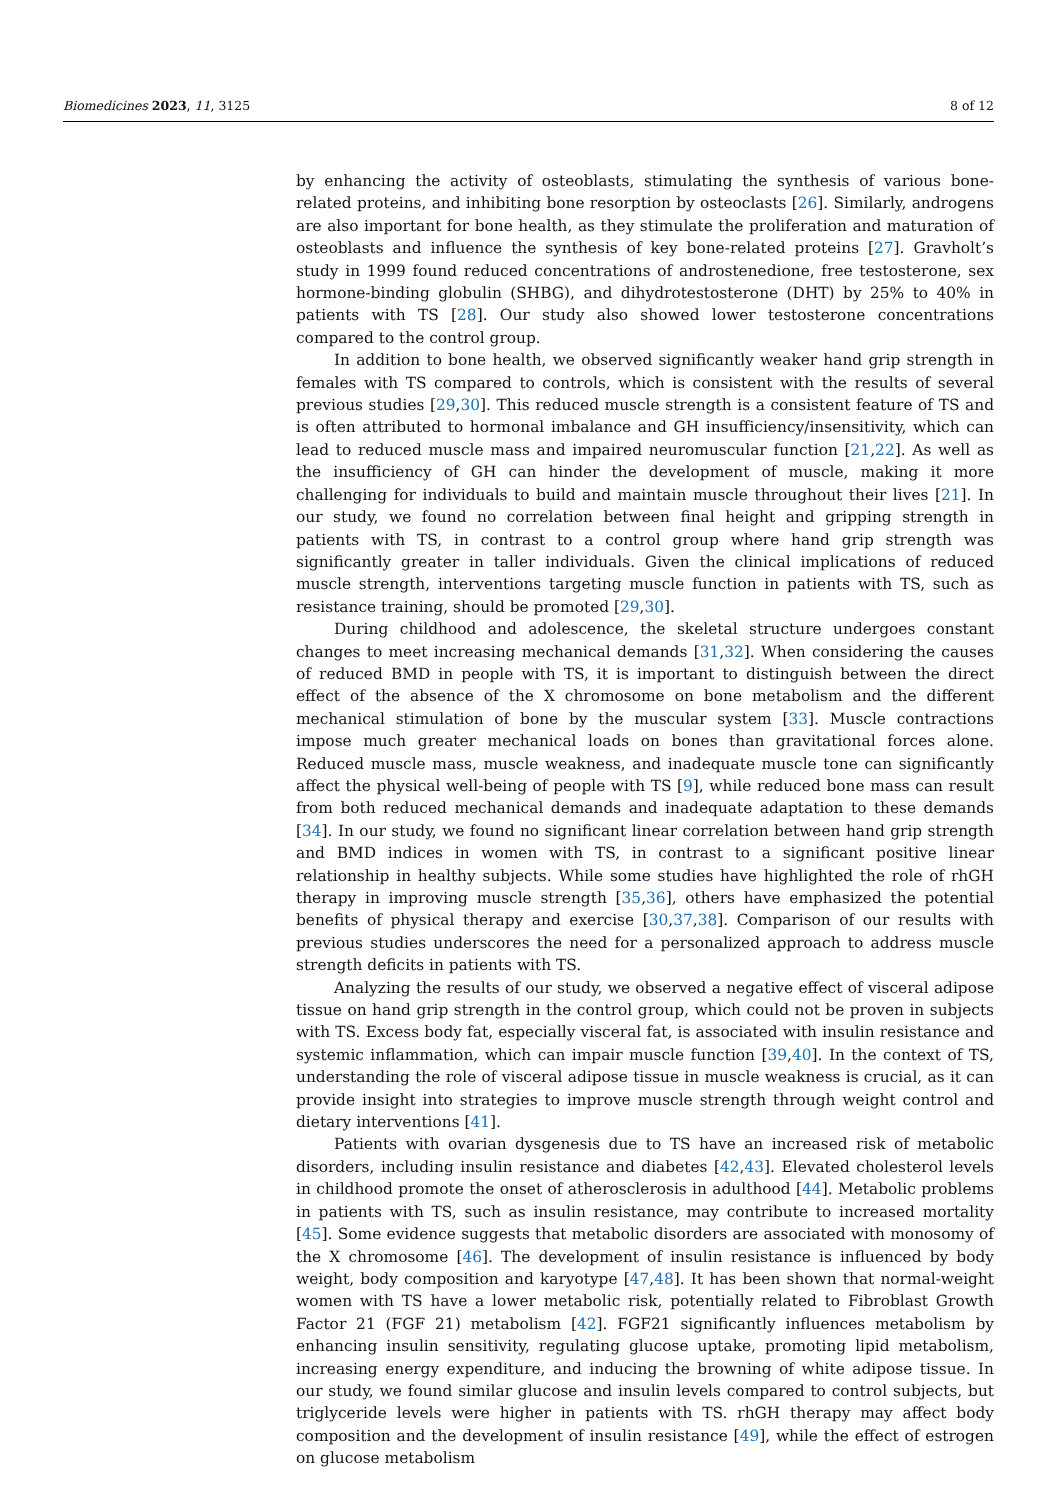Biomedicines 2023, 11, 3125 8 of 12
by enhancing the activity of osteoblasts, stimulating the synthesis of various bone-related proteins, and inhibiting bone resorption by osteoclasts [26]. Similarly, androgens are also important for bone health, as they stimulate the proliferation and maturation of osteoblasts and influence the synthesis of key bone-related proteins [27]. Gravholt’s study in 1999 found reduced concentrations of androstenedione, free testosterone, sex hormone-binding globulin (SHBG), and dihydrotestosterone (DHT) by 25% to 40% in patients with TS [28]. Our study also showed lower testosterone concentrations compared to the control group.
In addition to bone health, we observed significantly weaker hand grip strength in females with TS compared to controls, which is consistent with the results of several previous studies [29,30]. This reduced muscle strength is a consistent feature of TS and is often attributed to hormonal imbalance and GH insufficiency/insensitivity, which can lead to reduced muscle mass and impaired neuromuscular function [21,22]. As well as the insufficiency of GH can hinder the development of muscle, making it more challenging for individuals to build and maintain muscle throughout their lives [21]. In our study, we found no correlation between final height and gripping strength in patients with TS, in contrast to a control group where hand grip strength was significantly greater in taller individuals. Given the clinical implications of reduced muscle strength, interventions targeting muscle function in patients with TS, such as resistance training, should be promoted [29,30].
During childhood and adolescence, the skeletal structure undergoes constant changes to meet increasing mechanical demands [31,32]. When considering the causes of reduced BMD in people with TS, it is important to distinguish between the direct effect of the absence of the X chromosome on bone metabolism and the different mechanical stimulation of bone by the muscular system [33]. Muscle contractions impose much greater mechanical loads on bones than gravitational forces alone. Reduced muscle mass, muscle weakness, and inadequate muscle tone can significantly affect the physical well-being of people with TS [9], while reduced bone mass can result from both reduced mechanical demands and inadequate adaptation to these demands [34]. In our study, we found no significant linear correlation between hand grip strength and BMD indices in women with TS, in contrast to a significant positive linear relationship in healthy subjects. While some studies have highlighted the role of rhGH therapy in improving muscle strength [35,36], others have emphasized the potential benefits of physical therapy and exercise [30,37,38]. Comparison of our results with previous studies underscores the need for a personalized approach to address muscle strength deficits in patients with TS.
Analyzing the results of our study, we observed a negative effect of visceral adipose tissue on hand grip strength in the control group, which could not be proven in subjects with TS. Excess body fat, especially visceral fat, is associated with insulin resistance and systemic inflammation, which can impair muscle function [39,40]. In the context of TS, understanding the role of visceral adipose tissue in muscle weakness is crucial, as it can provide insight into strategies to improve muscle strength through weight control and dietary interventions [41].
Patients with ovarian dysgenesis due to TS have an increased risk of metabolic disorders, including insulin resistance and diabetes [42,43]. Elevated cholesterol levels in childhood promote the onset of atherosclerosis in adulthood [44]. Metabolic problems in patients with TS, such as insulin resistance, may contribute to increased mortality [45]. Some evidence suggests that metabolic disorders are associated with monosomy of the X chromosome [46]. The development of insulin resistance is influenced by body weight, body composition and karyotype [47,48]. It has been shown that normal-weight women with TS have a lower metabolic risk, potentially related to Fibroblast Growth Factor 21 (FGF 21) metabolism [42]. FGF21 significantly influences metabolism by enhancing insulin sensitivity, regulating glucose uptake, promoting lipid metabolism, increasing energy expenditure, and inducing the browning of white adipose tissue. In our study, we found similar glucose and insulin levels compared to control subjects, but triglyceride levels were higher in patients with TS. rhGH therapy may affect body composition and the development of insulin resistance [49], while the effect of estrogen on glucose metabolism